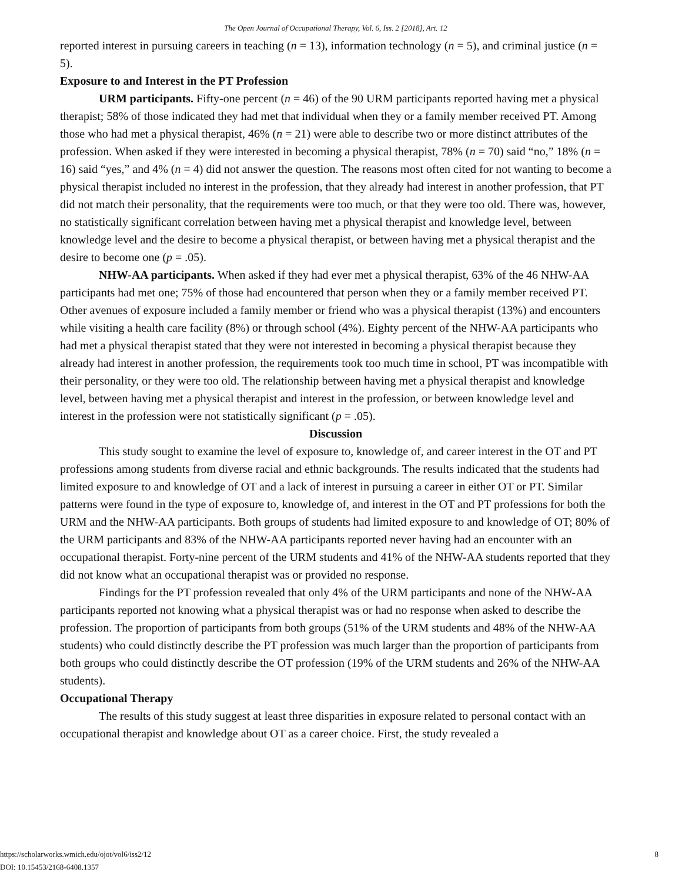The Open Journal of Occupational Therapy, Vol. 6, Iss. 2 [2018], Art. 12
reported interest in pursuing careers in teaching (n = 13), information technology (n = 5), and criminal justice (n = 5).
Exposure to and Interest in the PT Profession
URM participants. Fifty-one percent (n = 46) of the 90 URM participants reported having met a physical therapist; 58% of those indicated they had met that individual when they or a family member received PT. Among those who had met a physical therapist, 46% (n = 21) were able to describe two or more distinct attributes of the profession. When asked if they were interested in becoming a physical therapist, 78% (n = 70) said “no,” 18% (n = 16) said “yes,” and 4% (n = 4) did not answer the question. The reasons most often cited for not wanting to become a physical therapist included no interest in the profession, that they already had interest in another profession, that PT did not match their personality, that the requirements were too much, or that they were too old. There was, however, no statistically significant correlation between having met a physical therapist and knowledge level, between knowledge level and the desire to become a physical therapist, or between having met a physical therapist and the desire to become one (p = .05).
NHW-AA participants. When asked if they had ever met a physical therapist, 63% of the 46 NHW-AA participants had met one; 75% of those had encountered that person when they or a family member received PT. Other avenues of exposure included a family member or friend who was a physical therapist (13%) and encounters while visiting a health care facility (8%) or through school (4%). Eighty percent of the NHW-AA participants who had met a physical therapist stated that they were not interested in becoming a physical therapist because they already had interest in another profession, the requirements took too much time in school, PT was incompatible with their personality, or they were too old. The relationship between having met a physical therapist and knowledge level, between having met a physical therapist and interest in the profession, or between knowledge level and interest in the profession were not statistically significant (p = .05).
Discussion
This study sought to examine the level of exposure to, knowledge of, and career interest in the OT and PT professions among students from diverse racial and ethnic backgrounds. The results indicated that the students had limited exposure to and knowledge of OT and a lack of interest in pursuing a career in either OT or PT. Similar patterns were found in the type of exposure to, knowledge of, and interest in the OT and PT professions for both the URM and the NHW-AA participants. Both groups of students had limited exposure to and knowledge of OT; 80% of the URM participants and 83% of the NHW-AA participants reported never having had an encounter with an occupational therapist. Forty-nine percent of the URM students and 41% of the NHW-AA students reported that they did not know what an occupational therapist was or provided no response.
Findings for the PT profession revealed that only 4% of the URM participants and none of the NHW-AA participants reported not knowing what a physical therapist was or had no response when asked to describe the profession. The proportion of participants from both groups (51% of the URM students and 48% of the NHW-AA students) who could distinctly describe the PT profession was much larger than the proportion of participants from both groups who could distinctly describe the OT profession (19% of the URM students and 26% of the NHW-AA students).
Occupational Therapy
The results of this study suggest at least three disparities in exposure related to personal contact with an occupational therapist and knowledge about OT as a career choice. First, the study revealed a
https://scholarworks.wmich.edu/ojot/vol6/iss2/12
DOI: 10.15453/2168-6408.1357
8